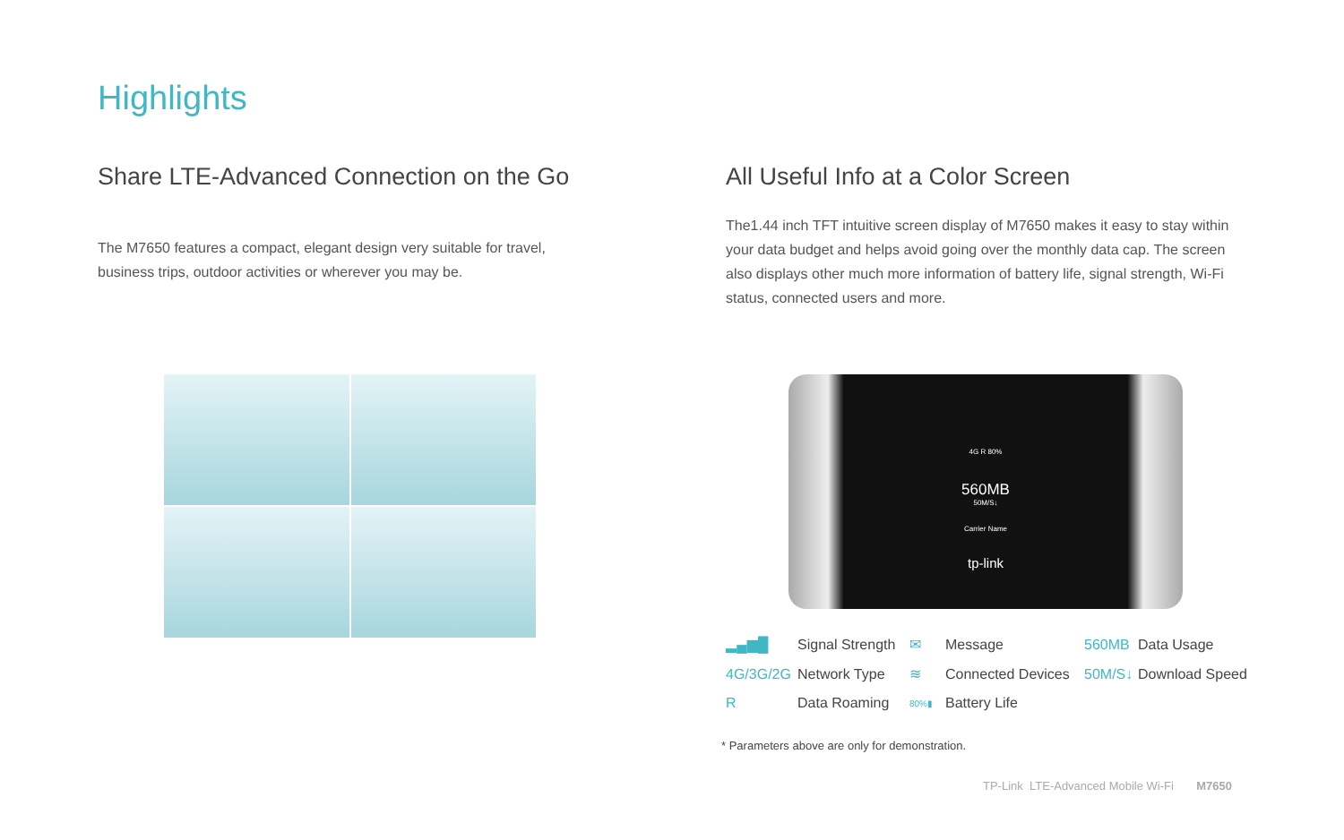Highlights
Share LTE-Advanced Connection on the Go
The M7650 features a compact, elegant design very suitable for travel, business trips, outdoor activities or wherever you may be.
All Useful Info at a Color Screen
The1.44 inch TFT intuitive screen display of M7650 makes it easy to stay within your data budget and helps avoid going over the monthly data cap. The screen also displays other much more information of battery life, signal strength, Wi-Fi status, connected users and more.
4G R 80%
560MB
50M/S↓
Carrier Name
tp-link
▂▄▆█ Signal Strength ✉ Message 560MB Data Usage 4G/3G/2G Network Type ≋ Connected Devices 50M/S↓ Download Speed R Data Roaming 80%▮ Battery Life
* Parameters above are only for demonstration.
TP-Link LTE-Advanced Mobile Wi-Fi M7650